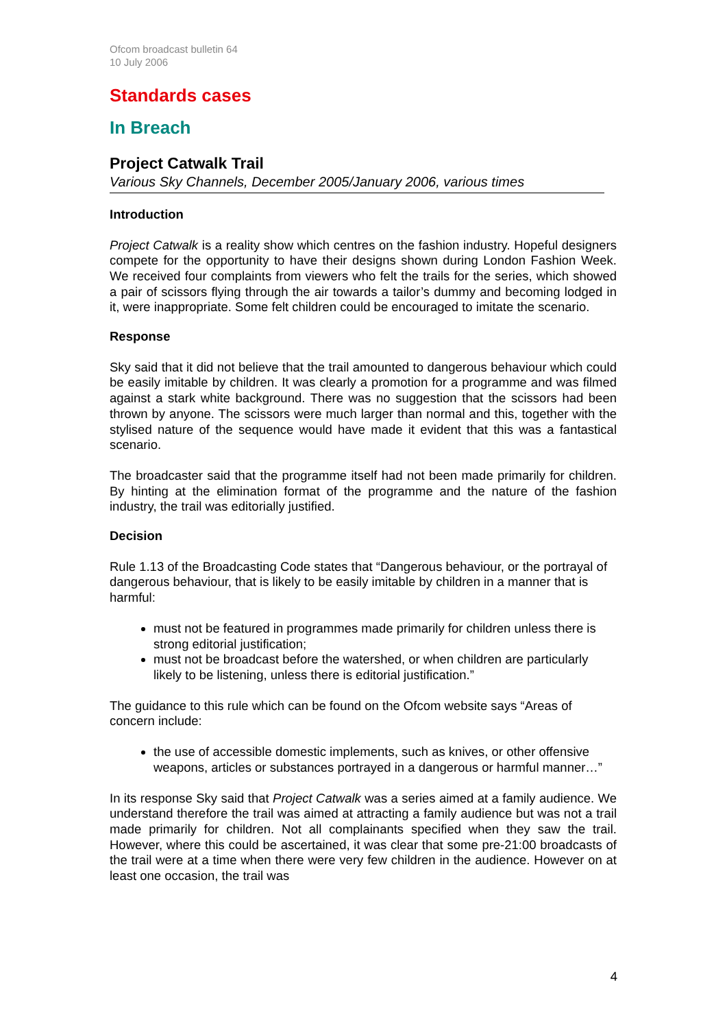Ofcom broadcast bulletin 64
10 July 2006
Standards cases
In Breach
Project Catwalk Trail
Various Sky Channels, December 2005/January 2006, various times
Introduction
Project Catwalk is a reality show which centres on the fashion industry. Hopeful designers compete for the opportunity to have their designs shown during London Fashion Week. We received four complaints from viewers who felt the trails for the series, which showed a pair of scissors flying through the air towards a tailor’s dummy and becoming lodged in it, were inappropriate. Some felt children could be encouraged to imitate the scenario.
Response
Sky said that it did not believe that the trail amounted to dangerous behaviour which could be easily imitable by children. It was clearly a promotion for a programme and was filmed against a stark white background. There was no suggestion that the scissors had been thrown by anyone. The scissors were much larger than normal and this, together with the stylised nature of the sequence would have made it evident that this was a fantastical scenario.
The broadcaster said that the programme itself had not been made primarily for children. By hinting at the elimination format of the programme and the nature of the fashion industry, the trail was editorially justified.
Decision
Rule 1.13 of the Broadcasting Code states that “Dangerous behaviour, or the portrayal of dangerous behaviour, that is likely to be easily imitable by children in a manner that is harmful:
must not be featured in programmes made primarily for children unless there is strong editorial justification;
must not be broadcast before the watershed, or when children are particularly likely to be listening, unless there is editorial justification.”
The guidance to this rule which can be found on the Ofcom website says “Areas of concern include:
the use of accessible domestic implements, such as knives, or other offensive weapons, articles or substances portrayed in a dangerous or harmful manner…”
In its response Sky said that Project Catwalk was a series aimed at a family audience. We understand therefore the trail was aimed at attracting a family audience but was not a trail made primarily for children. Not all complainants specified when they saw the trail. However, where this could be ascertained, it was clear that some pre-21:00 broadcasts of the trail were at a time when there were very few children in the audience. However on at least one occasion, the trail was
4